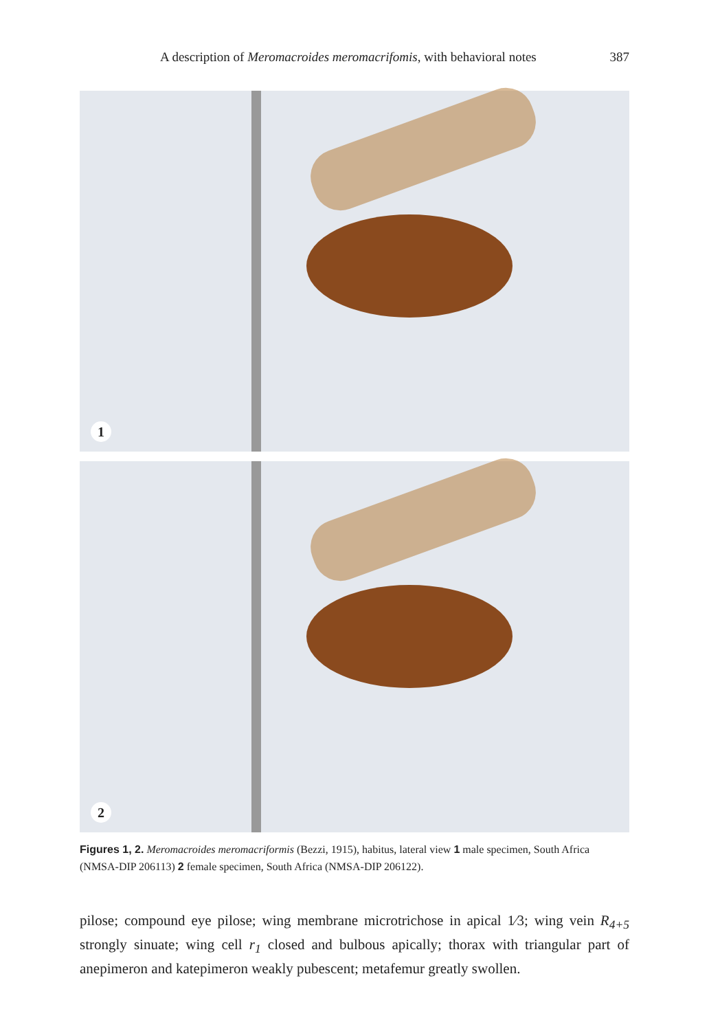A description of Meromacroides meromacrifomis, with behavioral notes 387
1
2
Figures 1, 2. Meromacroides meromacriformis (Bezzi, 1915), habitus, lateral view 1 male specimen, South Africa (NMSA-DIP 206113) 2 female specimen, South Africa (NMSA-DIP 206122).
pilose; compound eye pilose; wing membrane microtrichose in apical 1⁄3; wing vein R<sub>4+5</sub> strongly sinuate; wing cell r<sub>1</sub> closed and bulbous apically; thorax with triangular part of anepimeron and katepimeron weakly pubescent; metafemur greatly swollen.